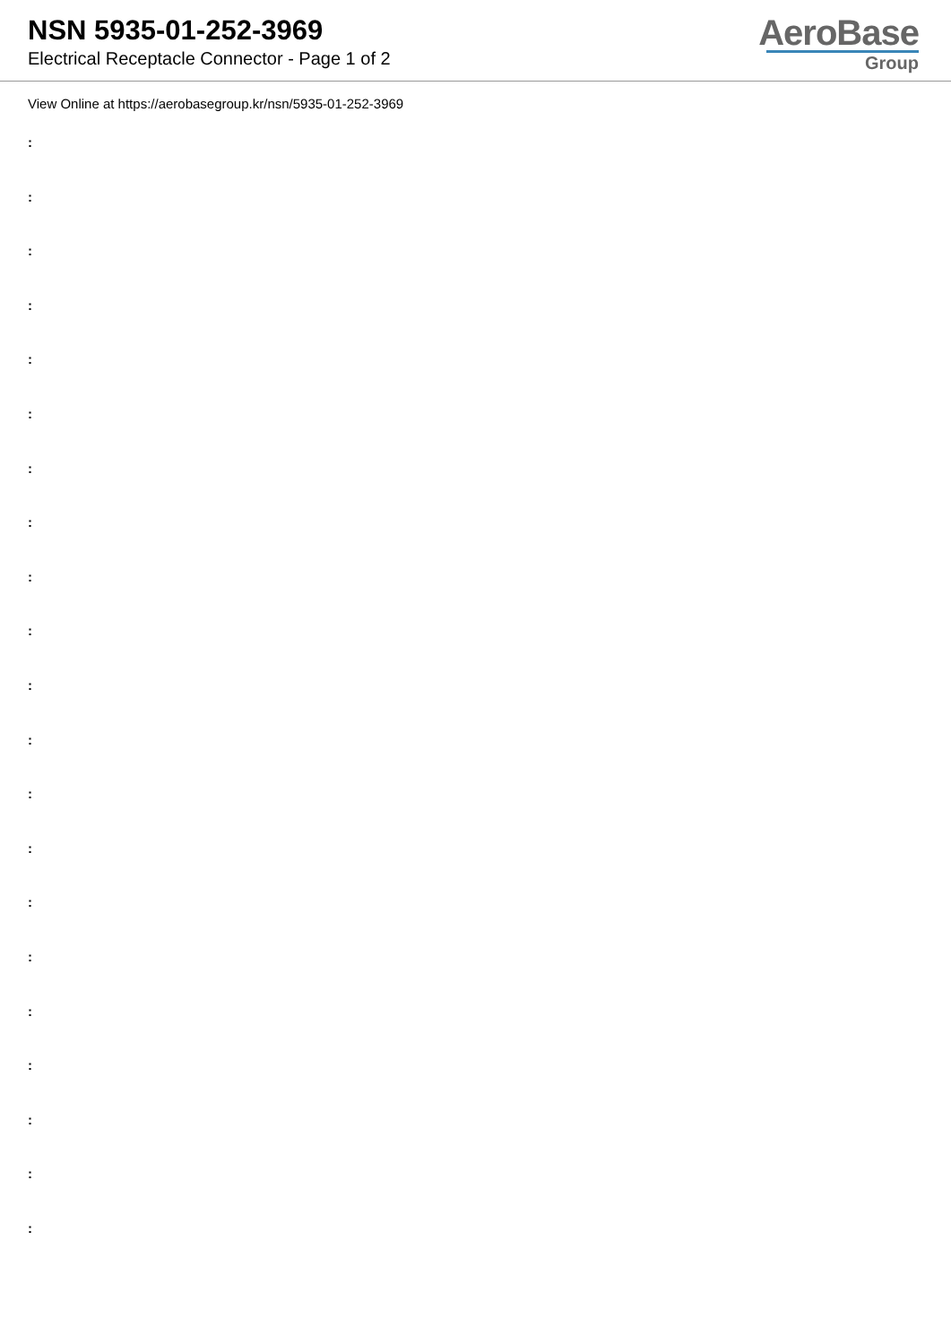NSN 5935-01-252-3969
Electrical Receptacle Connector - Page 1 of 2
AeroBase
Group
View Online at https://aerobasegroup.kr/nsn/5935-01-252-3969
:
:
:
:
:
:
:
:
:
:
:
:
:
:
:
:
:
:
:
:
: